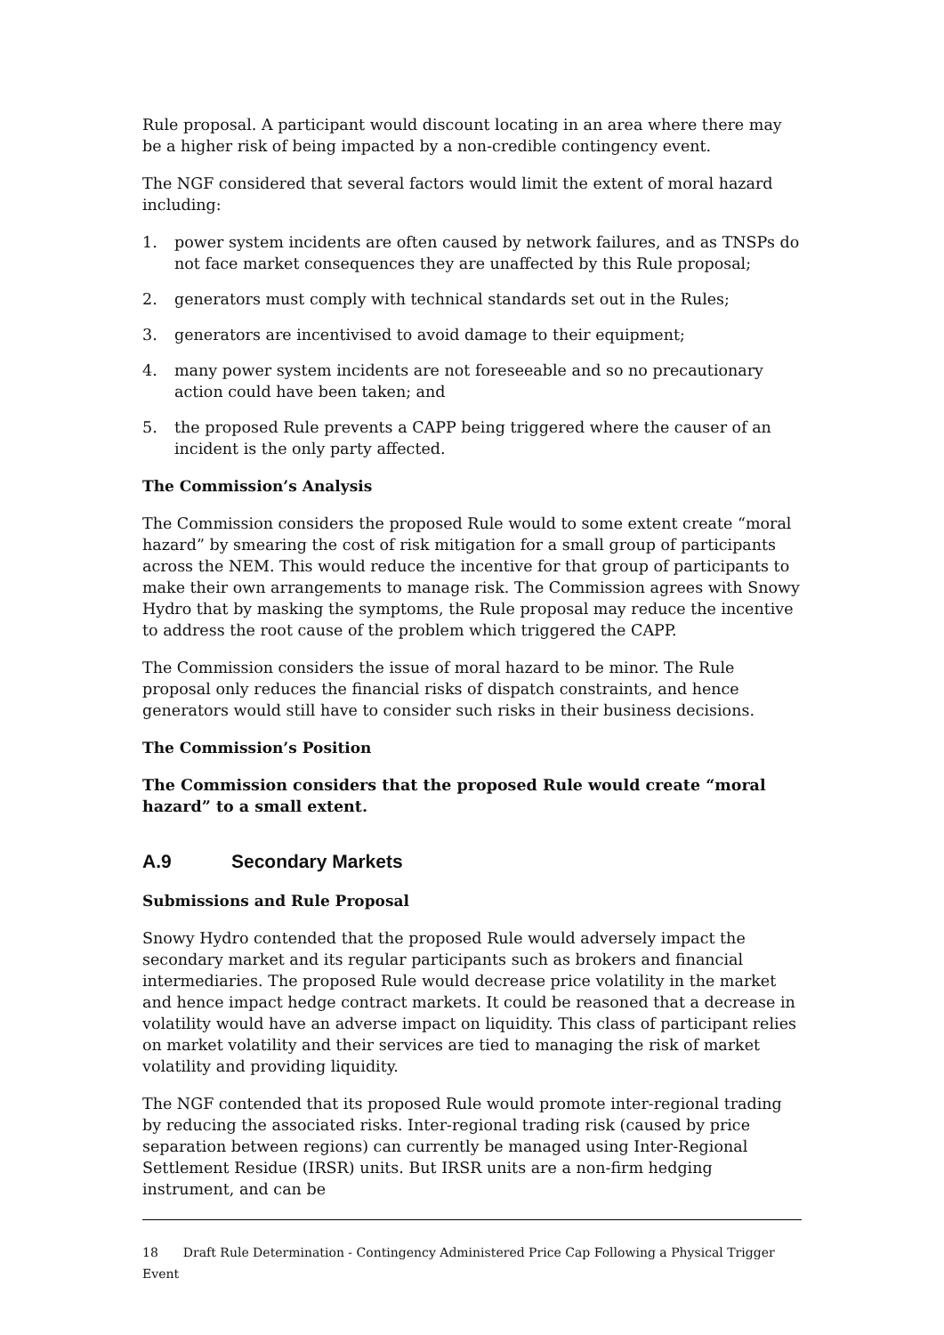Rule proposal. A participant would discount locating in an area where there may be a higher risk of being impacted by a non-credible contingency event.
The NGF considered that several factors would limit the extent of moral hazard including:
1. power system incidents are often caused by network failures, and as TNSPs do not face market consequences they are unaffected by this Rule proposal;
2. generators must comply with technical standards set out in the Rules;
3. generators are incentivised to avoid damage to their equipment;
4. many power system incidents are not foreseeable and so no precautionary action could have been taken; and
5. the proposed Rule prevents a CAPP being triggered where the causer of an incident is the only party affected.
The Commission’s Analysis
The Commission considers the proposed Rule would to some extent create “moral hazard” by smearing the cost of risk mitigation for a small group of participants across the NEM. This would reduce the incentive for that group of participants to make their own arrangements to manage risk. The Commission agrees with Snowy Hydro that by masking the symptoms, the Rule proposal may reduce the incentive to address the root cause of the problem which triggered the CAPP.
The Commission considers the issue of moral hazard to be minor. The Rule proposal only reduces the financial risks of dispatch constraints, and hence generators would still have to consider such risks in their business decisions.
The Commission’s Position
The Commission considers that the proposed Rule would create “moral hazard” to a small extent.
A.9 Secondary Markets
Submissions and Rule Proposal
Snowy Hydro contended that the proposed Rule would adversely impact the secondary market and its regular participants such as brokers and financial intermediaries. The proposed Rule would decrease price volatility in the market and hence impact hedge contract markets. It could be reasoned that a decrease in volatility would have an adverse impact on liquidity. This class of participant relies on market volatility and their services are tied to managing the risk of market volatility and providing liquidity.
The NGF contended that its proposed Rule would promote inter-regional trading by reducing the associated risks. Inter-regional trading risk (caused by price separation between regions) can currently be managed using Inter-Regional Settlement Residue (IRSR) units. But IRSR units are a non-firm hedging instrument, and can be
18 Draft Rule Determination - Contingency Administered Price Cap Following a Physical Trigger Event